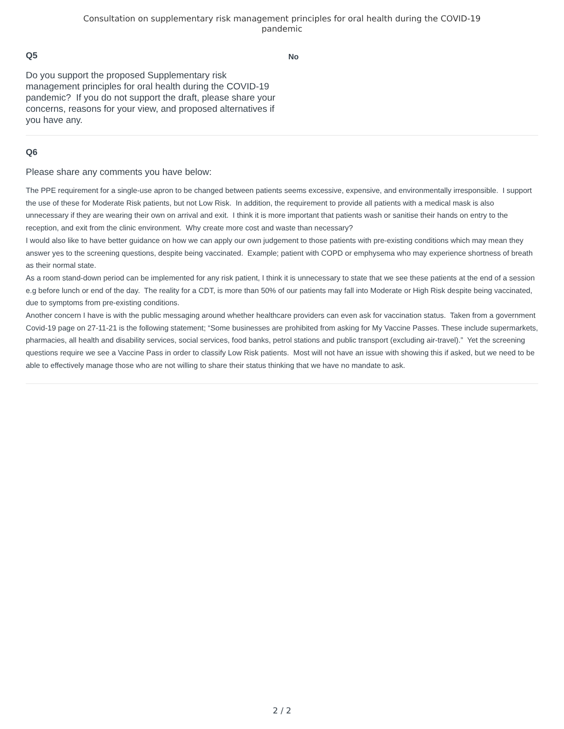Consultation on supplementary risk management principles for oral health during the COVID-19
pandemic
Q5
Do you support the proposed Supplementary risk management principles for oral health during the COVID-19 pandemic? If you do not support the draft, please share your concerns, reasons for your view, and proposed alternatives if you have any.
No
Q6
Please share any comments you have below:
The PPE requirement for a single-use apron to be changed between patients seems excessive, expensive, and environmentally irresponsible. I support the use of these for Moderate Risk patients, but not Low Risk. In addition, the requirement to provide all patients with a medical mask is also unnecessary if they are wearing their own on arrival and exit. I think it is more important that patients wash or sanitise their hands on entry to the reception, and exit from the clinic environment. Why create more cost and waste than necessary?
I would also like to have better guidance on how we can apply our own judgement to those patients with pre-existing conditions which may mean they answer yes to the screening questions, despite being vaccinated. Example; patient with COPD or emphysema who may experience shortness of breath as their normal state.
As a room stand-down period can be implemented for any risk patient, I think it is unnecessary to state that we see these patients at the end of a session e.g before lunch or end of the day. The reality for a CDT, is more than 50% of our patients may fall into Moderate or High Risk despite being vaccinated, due to symptoms from pre-existing conditions.
Another concern I have is with the public messaging around whether healthcare providers can even ask for vaccination status. Taken from a government Covid-19 page on 27-11-21 is the following statement; “Some businesses are prohibited from asking for My Vaccine Passes. These include supermarkets, pharmacies, all health and disability services, social services, food banks, petrol stations and public transport (excluding air-travel).” Yet the screening questions require we see a Vaccine Pass in order to classify Low Risk patients. Most will not have an issue with showing this if asked, but we need to be able to effectively manage those who are not willing to share their status thinking that we have no mandate to ask.
2 / 2